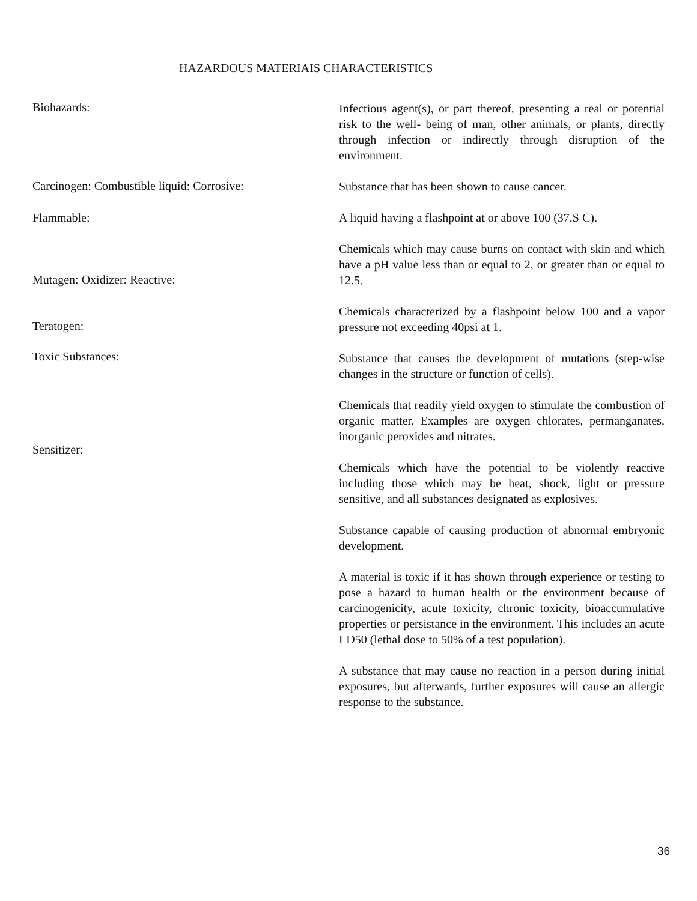HAZARDOUS MATERIAIS CHARACTERISTICS
Biohazards:
Carcinogen: Combustible liquid: Corrosive:
Flammable:
Mutagen: Oxidizer: Reactive:
Teratogen:
Toxic Substances:
Sensitizer:
Infectious agent(s), or part thereof, presenting a real or potential risk to the well- being of man, other animals, or plants, directly through infection or indirectly through disruption of the environment.
Substance that has been shown to cause cancer.
A liquid having a flashpoint at or above 100 (37.S C).
Chemicals which may cause burns on contact with skin and which have a pH value less than or equal to 2, or greater than or equal to 12.5.
Chemicals characterized by a flashpoint below 100 and a vapor pressure not exceeding 40psi at 1.
Substance that causes the development of mutations (step-wise changes in the structure or function of cells).
Chemicals that readily yield oxygen to stimulate the combustion of organic matter. Examples are oxygen chlorates, permanganates, inorganic peroxides and nitrates.
Chemicals which have the potential to be violently reactive including those which may be heat, shock, light or pressure sensitive, and all substances designated as explosives.
Substance capable of causing production of abnormal embryonic development.
A material is toxic if it has shown through experience or testing to pose a hazard to human health or the environment because of carcinogenicity, acute toxicity, chronic toxicity, bioaccumulative properties or persistance in the environment. This includes an acute LD50 (lethal dose to 50% of a test population).
A substance that may cause no reaction in a person during initial exposures, but afterwards, further exposures will cause an allergic response to the substance.
36